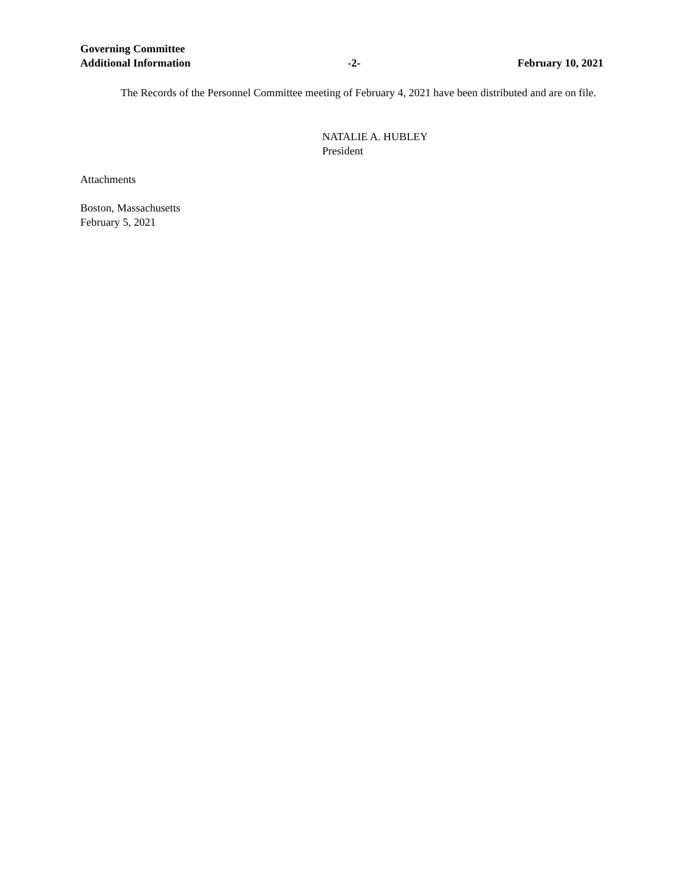Governing Committee
Additional Information -2- February 10, 2021
The Records of the Personnel Committee meeting of February 4, 2021 have been distributed and are on file.
NATALIE A. HUBLEY
President
Attachments
Boston, Massachusetts
February 5, 2021